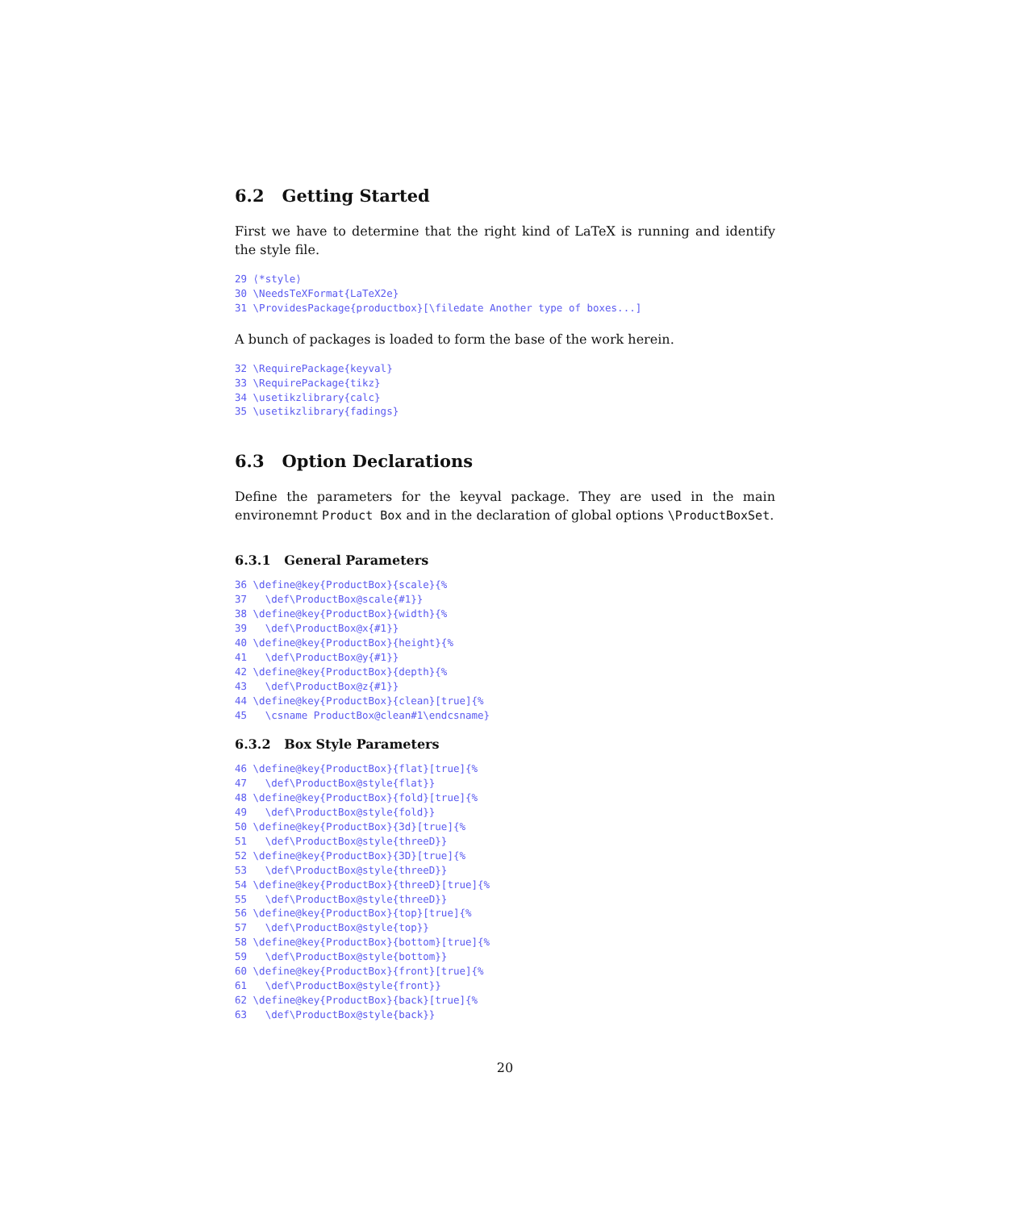6.2 Getting Started
First we have to determine that the right kind of LaTeX is running and identify the style file.
29 ⟨*style⟩
30 \NeedsTeXFormat{LaTeX2e}
31 \ProvidesPackage{productbox}[\filedate Another type of boxes...]
A bunch of packages is loaded to form the base of the work herein.
32 \RequirePackage{keyval}
33 \RequirePackage{tikz}
34 \usetikzlibrary{calc}
35 \usetikzlibrary{fadings}
6.3 Option Declarations
Define the parameters for the keyval package. They are used in the main environemnt Product Box and in the declaration of global options \ProductBoxSet.
6.3.1 General Parameters
36 \define@key{ProductBox}{scale}{%
37   \def\ProductBox@scale{#1}}
38 \define@key{ProductBox}{width}{%
39   \def\ProductBox@x{#1}}
40 \define@key{ProductBox}{height}{%
41   \def\ProductBox@y{#1}}
42 \define@key{ProductBox}{depth}{%
43   \def\ProductBox@z{#1}}
44 \define@key{ProductBox}{clean}[true]{%
45   \csname ProductBox@clean#1\endcsname}
6.3.2 Box Style Parameters
46 \define@key{ProductBox}{flat}[true]{%
47   \def\ProductBox@style{flat}}
48 \define@key{ProductBox}{fold}[true]{%
49   \def\ProductBox@style{fold}}
50 \define@key{ProductBox}{3d}[true]{%
51   \def\ProductBox@style{threeD}}
52 \define@key{ProductBox}{3D}[true]{%
53   \def\ProductBox@style{threeD}}
54 \define@key{ProductBox}{threeD}[true]{%
55   \def\ProductBox@style{threeD}}
56 \define@key{ProductBox}{top}[true]{%
57   \def\ProductBox@style{top}}
58 \define@key{ProductBox}{bottom}[true]{%
59   \def\ProductBox@style{bottom}}
60 \define@key{ProductBox}{front}[true]{%
61   \def\ProductBox@style{front}}
62 \define@key{ProductBox}{back}[true]{%
63   \def\ProductBox@style{back}}
20